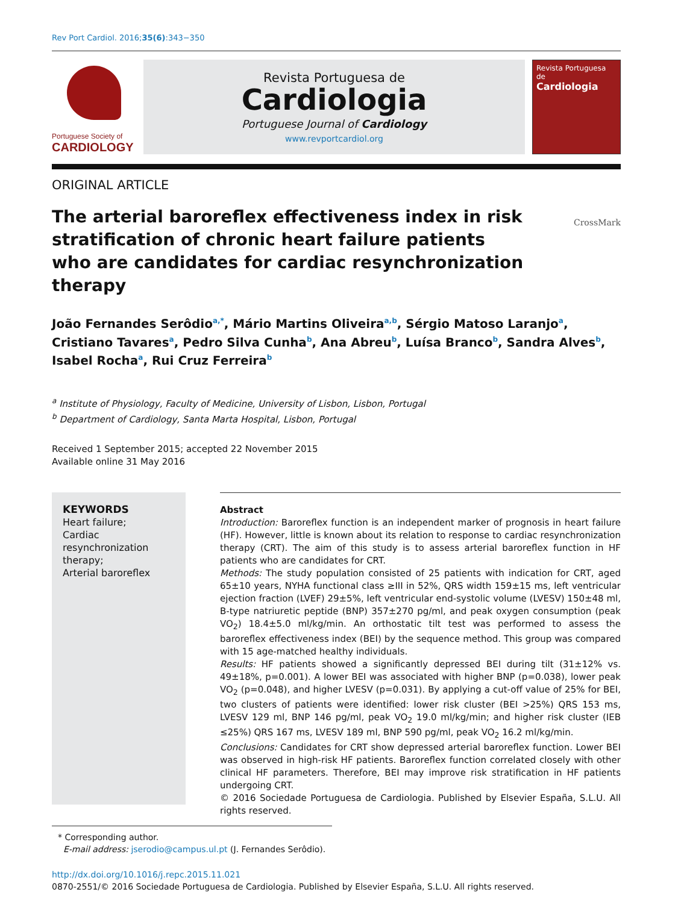Rev Port Cardiol. 2016;35(6):343−350
Portuguese Society of
CARDIOLOGY
Revista Portuguesa de
Cardiologia
Portuguese Journal of Cardiology
www.revportcardiol.org
Revista Portuguesa de
Cardiologia
ORIGINAL ARTICLE
The arterial baroreflex effectiveness index in risk stratification of chronic heart failure patients who are candidates for cardiac resynchronization therapy
CrossMark
João Fernandes Serôdio<sup>a,*</sup>, Mário Martins Oliveira<sup>a,b</sup>, Sérgio Matoso Laranjo<sup>a</sup>, Cristiano Tavares<sup>a</sup>, Pedro Silva Cunha<sup>b</sup>, Ana Abreu<sup>b</sup>, Luísa Branco<sup>b</sup>, Sandra Alves<sup>b</sup>, Isabel Rocha<sup>a</sup>, Rui Cruz Ferreira<sup>b</sup>
<sup>a</sup> Institute of Physiology, Faculty of Medicine, University of Lisbon, Lisbon, Portugal
<sup>b</sup> Department of Cardiology, Santa Marta Hospital, Lisbon, Portugal
Received 1 September 2015; accepted 22 November 2015
Available online 31 May 2016
KEYWORDS
Heart failure;
Cardiac resynchronization therapy;
Arterial baroreflex
Abstract
Introduction: Baroreflex function is an independent marker of prognosis in heart failure (HF). However, little is known about its relation to response to cardiac resynchronization therapy (CRT). The aim of this study is to assess arterial baroreflex function in HF patients who are candidates for CRT.
Methods: The study population consisted of 25 patients with indication for CRT, aged 65±10 years, NYHA functional class ≥III in 52%, QRS width 159±15 ms, left ventricular ejection fraction (LVEF) 29±5%, left ventricular end-systolic volume (LVESV) 150±48 ml, B-type natriuretic peptide (BNP) 357±270 pg/ml, and peak oxygen consumption (peak VO<sub>2</sub>) 18.4±5.0 ml/kg/min. An orthostatic tilt test was performed to assess the baroreflex effectiveness index (BEI) by the sequence method. This group was compared with 15 age-matched healthy individuals.
Results: HF patients showed a significantly depressed BEI during tilt (31±12% vs. 49±18%, p=0.001). A lower BEI was associated with higher BNP (p=0.038), lower peak VO<sub>2</sub> (p=0.048), and higher LVESV (p=0.031). By applying a cut-off value of 25% for BEI, two clusters of patients were identified: lower risk cluster (BEI >25%) QRS 153 ms, LVESV 129 ml, BNP 146 pg/ml, peak VO<sub>2</sub> 19.0 ml/kg/min; and higher risk cluster (IEB ≤25%) QRS 167 ms, LVESV 189 ml, BNP 590 pg/ml, peak VO<sub>2</sub> 16.2 ml/kg/min.
Conclusions: Candidates for CRT show depressed arterial baroreflex function. Lower BEI was observed in high-risk HF patients. Baroreflex function correlated closely with other clinical HF parameters. Therefore, BEI may improve risk stratification in HF patients undergoing CRT.
© 2016 Sociedade Portuguesa de Cardiologia. Published by Elsevier España, S.L.U. All rights reserved.
* Corresponding author.
E-mail address: jserodio@campus.ul.pt (J. Fernandes Serôdio).
http://dx.doi.org/10.1016/j.repc.2015.11.021
0870-2551/© 2016 Sociedade Portuguesa de Cardiologia. Published by Elsevier España, S.L.U. All rights reserved.